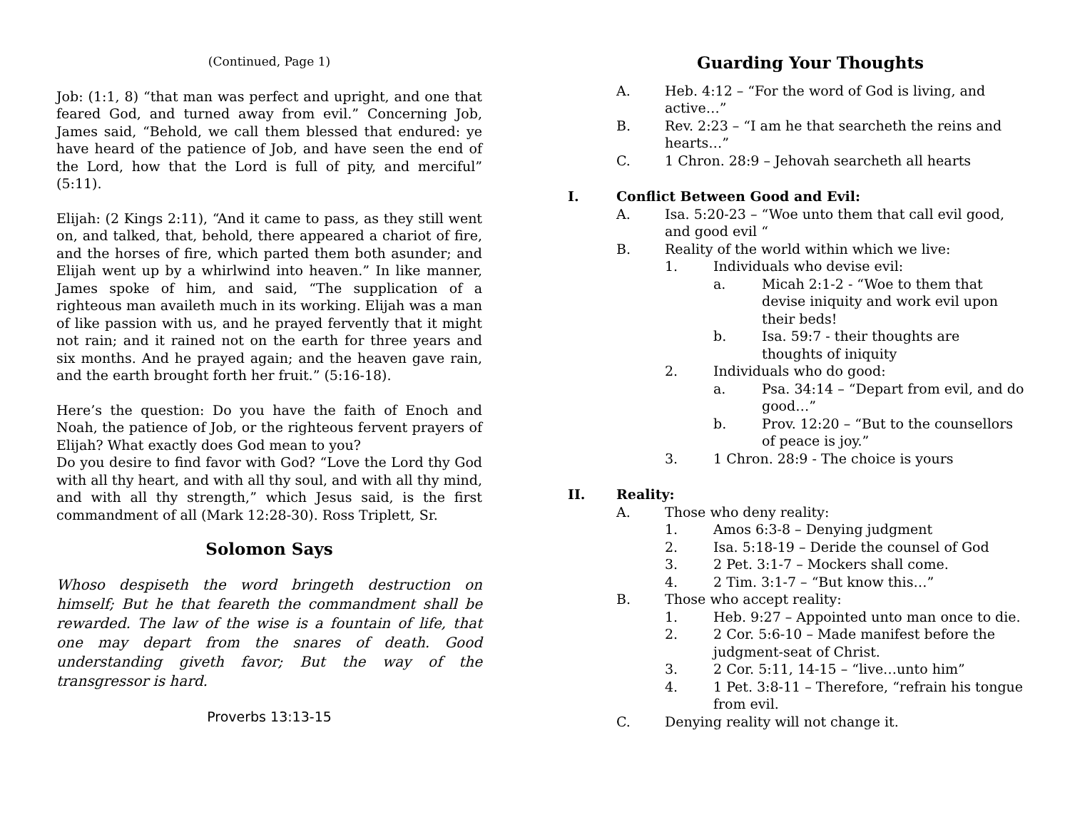(Continued, Page 1)
Job: (1:1, 8) “that man was perfect and upright, and one that feared God, and turned away from evil.” Concerning Job, James said, “Behold, we call them blessed that endured: ye have heard of the patience of Job, and have seen the end of the Lord, how that the Lord is full of pity, and merciful” (5:11).
Elijah: (2 Kings 2:11), “And it came to pass, as they still went on, and talked, that, behold, there appeared a chariot of fire, and the horses of fire, which parted them both asunder; and Elijah went up by a whirlwind into heaven.” In like manner, James spoke of him, and said, “The supplication of a righteous man availeth much in its working. Elijah was a man of like passion with us, and he prayed fervently that it might not rain; and it rained not on the earth for three years and six months. And he prayed again; and the heaven gave rain, and the earth brought forth her fruit.” (5:16-18).
Here’s the question: Do you have the faith of Enoch and Noah, the patience of Job, or the righteous fervent prayers of Elijah? What exactly does God mean to you?
Do you desire to find favor with God? “Love the Lord thy God with all thy heart, and with all thy soul, and with all thy mind, and with all thy strength,” which Jesus said, is the first commandment of all (Mark 12:28-30). Ross Triplett, Sr.
Solomon Says
Whoso despiseth the word bringeth destruction on himself; But he that feareth the commandment shall be rewarded. The law of the wise is a fountain of life, that one may depart from the snares of death. Good understanding giveth favor; But the way of the transgressor is hard.
Proverbs 13:13-15
Guarding Your Thoughts
A. Heb. 4:12 – “For the word of God is living, and active…”
B. Rev. 2:23 – “I am he that searcheth the reins and hearts…”
C. 1 Chron. 28:9 – Jehovah searcheth all hearts
I. Conflict Between Good and Evil:
A. Isa. 5:20-23 – “Woe unto them that call evil good, and good evil “
B. Reality of the world within which we live:
1. Individuals who devise evil:
a. Micah 2:1-2 - “Woe to them that devise iniquity and work evil upon their beds!
b. Isa. 59:7 - their thoughts are thoughts of iniquity
2. Individuals who do good:
a. Psa. 34:14 – “Depart from evil, and do good…”
b. Prov. 12:20 – “But to the counsellors of peace is joy.”
3. 1 Chron. 28:9 - The choice is yours
II. Reality:
A. Those who deny reality:
1. Amos 6:3-8 – Denying judgment
2. Isa. 5:18-19 – Deride the counsel of God
3. 2 Pet. 3:1-7 – Mockers shall come.
4. 2 Tim. 3:1-7 – “But know this…”
B. Those who accept reality:
1. Heb. 9:27 – Appointed unto man once to die.
2. 2 Cor. 5:6-10 – Made manifest before the judgment-seat of Christ.
3. 2 Cor. 5:11, 14-15 – “live…unto him”
4. 1 Pet. 3:8-11 – Therefore, “refrain his tongue from evil.
C. Denying reality will not change it.